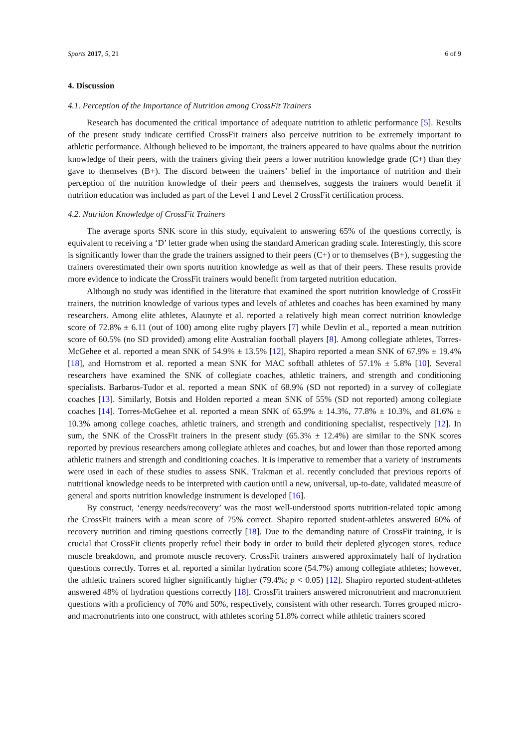Sports 2017, 5, 21 6 of 9
4. Discussion
4.1. Perception of the Importance of Nutrition among CrossFit Trainers
Research has documented the critical importance of adequate nutrition to athletic performance [5]. Results of the present study indicate certified CrossFit trainers also perceive nutrition to be extremely important to athletic performance. Although believed to be important, the trainers appeared to have qualms about the nutrition knowledge of their peers, with the trainers giving their peers a lower nutrition knowledge grade (C+) than they gave to themselves (B+). The discord between the trainers’ belief in the importance of nutrition and their perception of the nutrition knowledge of their peers and themselves, suggests the trainers would benefit if nutrition education was included as part of the Level 1 and Level 2 CrossFit certification process.
4.2. Nutrition Knowledge of CrossFit Trainers
The average sports SNK score in this study, equivalent to answering 65% of the questions correctly, is equivalent to receiving a ‘D’ letter grade when using the standard American grading scale. Interestingly, this score is significantly lower than the grade the trainers assigned to their peers (C+) or to themselves (B+), suggesting the trainers overestimated their own sports nutrition knowledge as well as that of their peers. These results provide more evidence to indicate the CrossFit trainers would benefit from targeted nutrition education.
Although no study was identified in the literature that examined the sport nutrition knowledge of CrossFit trainers, the nutrition knowledge of various types and levels of athletes and coaches has been examined by many researchers. Among elite athletes, Alaunyte et al. reported a relatively high mean correct nutrition knowledge score of 72.8% ± 6.11 (out of 100) among elite rugby players [7] while Devlin et al., reported a mean nutrition score of 60.5% (no SD provided) among elite Australian football players [8]. Among collegiate athletes, Torres-McGehee et al. reported a mean SNK of 54.9% ± 13.5% [12], Shapiro reported a mean SNK of 67.9% ± 19.4% [18], and Hornstrom et al. reported a mean SNK for MAC softball athletes of 57.1% ± 5.8% [10]. Several researchers have examined the SNK of collegiate coaches, athletic trainers, and strength and conditioning specialists. Barbaros-Tudor et al. reported a mean SNK of 68.9% (SD not reported) in a survey of collegiate coaches [13]. Similarly, Botsis and Holden reported a mean SNK of 55% (SD not reported) among collegiate coaches [14]. Torres-McGehee et al. reported a mean SNK of 65.9% ± 14.3%, 77.8% ± 10.3%, and 81.6% ± 10.3% among college coaches, athletic trainers, and strength and conditioning specialist, respectively [12]. In sum, the SNK of the CrossFit trainers in the present study (65.3% ± 12.4%) are similar to the SNK scores reported by previous researchers among collegiate athletes and coaches, but and lower than those reported among athletic trainers and strength and conditioning coaches. It is imperative to remember that a variety of instruments were used in each of these studies to assess SNK. Trakman et al. recently concluded that previous reports of nutritional knowledge needs to be interpreted with caution until a new, universal, up-to-date, validated measure of general and sports nutrition knowledge instrument is developed [16].
By construct, ‘energy needs/recovery’ was the most well-understood sports nutrition-related topic among the CrossFit trainers with a mean score of 75% correct. Shapiro reported student-athletes answered 60% of recovery nutrition and timing questions correctly [18]. Due to the demanding nature of CrossFit training, it is crucial that CrossFit clients properly refuel their body in order to build their depleted glycogen stores, reduce muscle breakdown, and promote muscle recovery. CrossFit trainers answered approximately half of hydration questions correctly. Torres et al. reported a similar hydration score (54.7%) among collegiate athletes; however, the athletic trainers scored higher significantly higher (79.4%; p < 0.05) [12]. Shapiro reported student-athletes answered 48% of hydration questions correctly [18]. CrossFit trainers answered micronutrient and macronutrient questions with a proficiency of 70% and 50%, respectively, consistent with other research. Torres grouped micro- and macronutrients into one construct, with athletes scoring 51.8% correct while athletic trainers scored